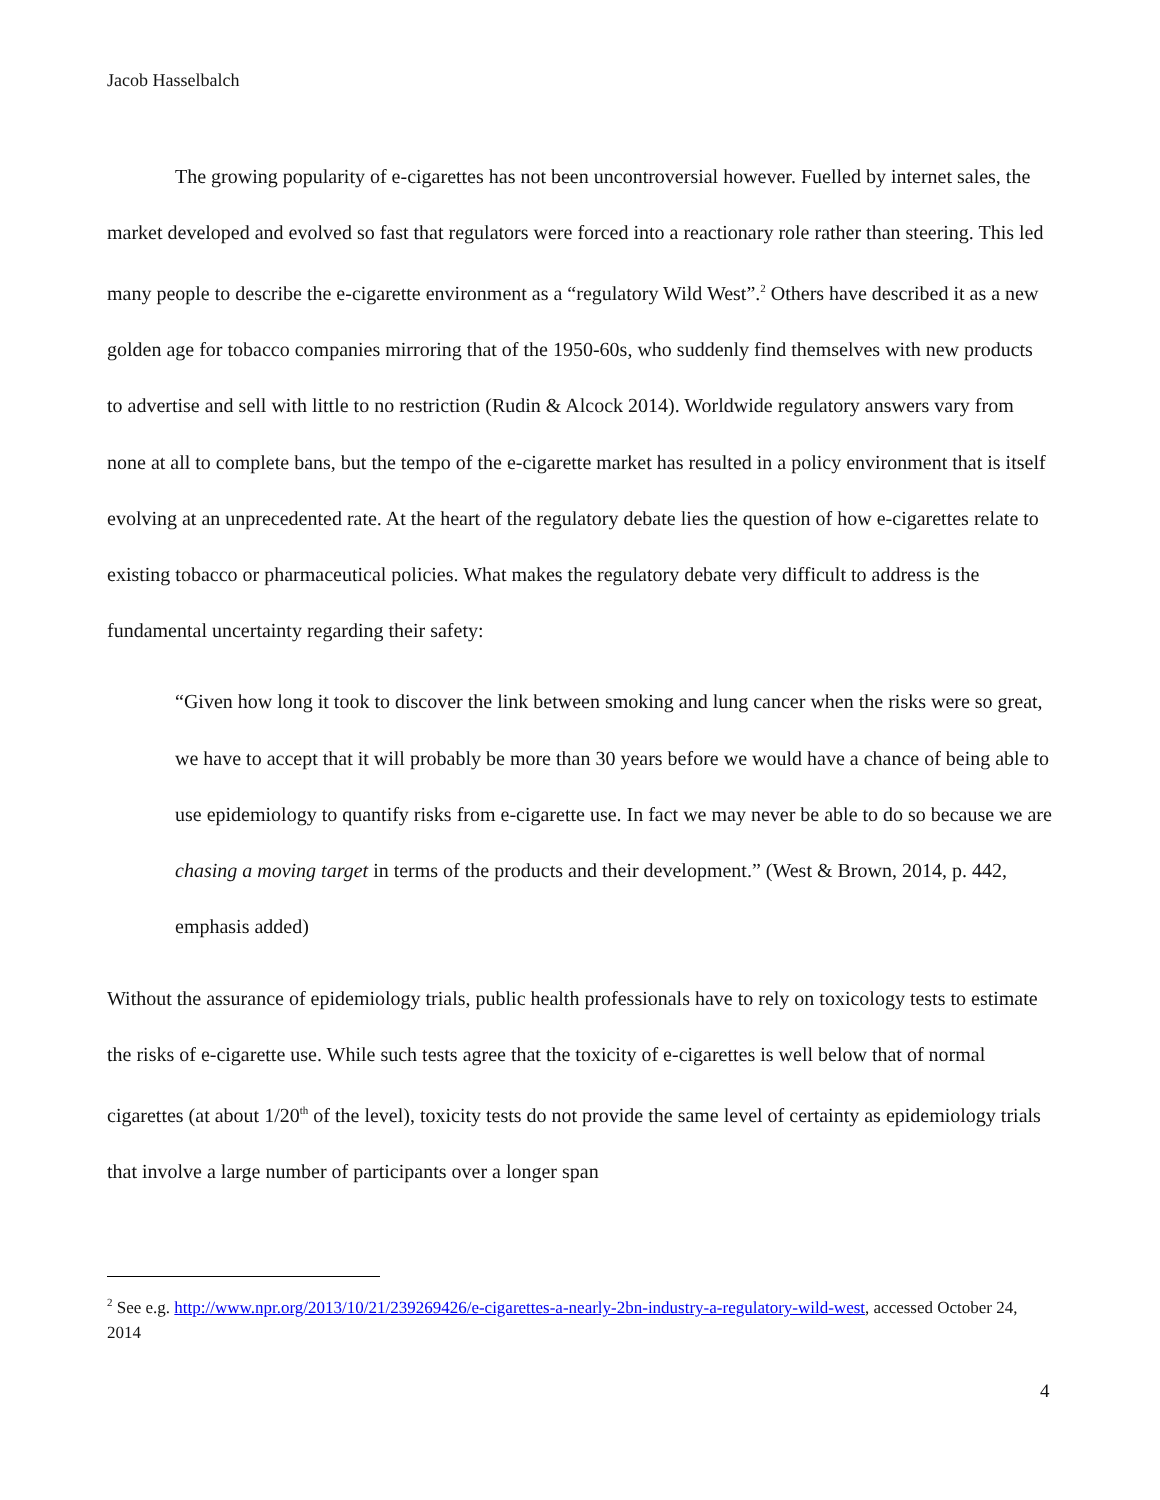Jacob Hasselbalch
The growing popularity of e-cigarettes has not been uncontroversial however. Fuelled by internet sales, the market developed and evolved so fast that regulators were forced into a reactionary role rather than steering. This led many people to describe the e-cigarette environment as a “regulatory Wild West”.<sup>2</sup> Others have described it as a new golden age for tobacco companies mirroring that of the 1950-60s, who suddenly find themselves with new products to advertise and sell with little to no restriction (Rudin & Alcock 2014). Worldwide regulatory answers vary from none at all to complete bans, but the tempo of the e-cigarette market has resulted in a policy environment that is itself evolving at an unprecedented rate. At the heart of the regulatory debate lies the question of how e-cigarettes relate to existing tobacco or pharmaceutical policies. What makes the regulatory debate very difficult to address is the fundamental uncertainty regarding their safety:
“Given how long it took to discover the link between smoking and lung cancer when the risks were so great, we have to accept that it will probably be more than 30 years before we would have a chance of being able to use epidemiology to quantify risks from e-cigarette use. In fact we may never be able to do so because we are chasing a moving target in terms of the products and their development.” (West & Brown, 2014, p. 442, emphasis added)
Without the assurance of epidemiology trials, public health professionals have to rely on toxicology tests to estimate the risks of e-cigarette use. While such tests agree that the toxicity of e-cigarettes is well below that of normal cigarettes (at about 1/20<sup>th</sup> of the level), toxicity tests do not provide the same level of certainty as epidemiology trials that involve a large number of participants over a longer span
<sup>2</sup> See e.g. http://www.npr.org/2013/10/21/239269426/e-cigarettes-a-nearly-2bn-industry-a-regulatory-wild-west, accessed October 24, 2014
4